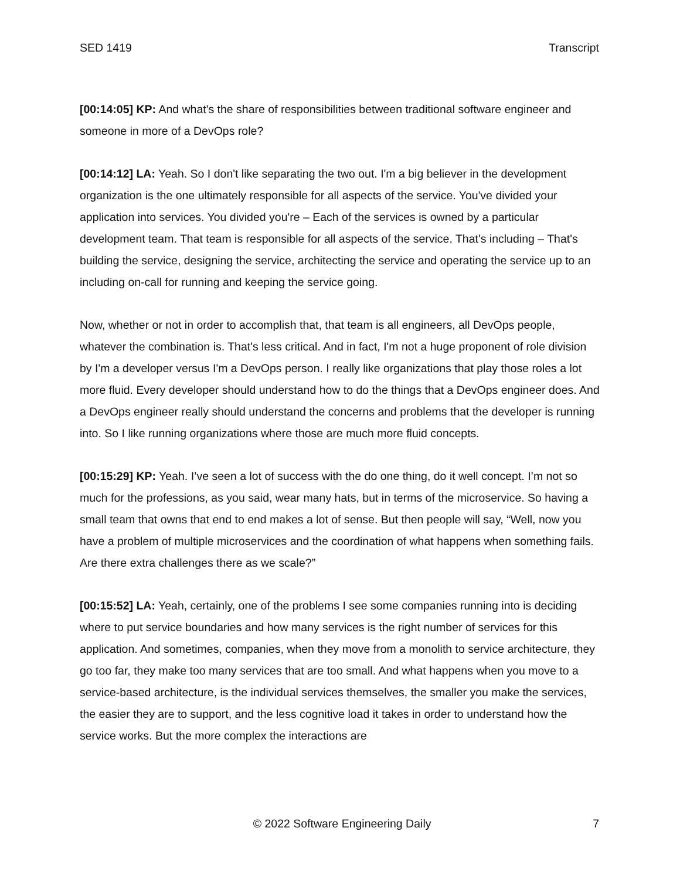SED 1419 Transcript
[00:14:05] KP: And what's the share of responsibilities between traditional software engineer and someone in more of a DevOps role?
[00:14:12] LA: Yeah. So I don't like separating the two out. I'm a big believer in the development organization is the one ultimately responsible for all aspects of the service. You've divided your application into services. You divided you're – Each of the services is owned by a particular development team. That team is responsible for all aspects of the service. That's including – That's building the service, designing the service, architecting the service and operating the service up to an including on-call for running and keeping the service going.
Now, whether or not in order to accomplish that, that team is all engineers, all DevOps people, whatever the combination is. That's less critical. And in fact, I'm not a huge proponent of role division by I'm a developer versus I'm a DevOps person. I really like organizations that play those roles a lot more fluid. Every developer should understand how to do the things that a DevOps engineer does. And a DevOps engineer really should understand the concerns and problems that the developer is running into. So I like running organizations where those are much more fluid concepts.
[00:15:29] KP: Yeah. I’ve seen a lot of success with the do one thing, do it well concept. I’m not so much for the professions, as you said, wear many hats, but in terms of the microservice. So having a small team that owns that end to end makes a lot of sense. But then people will say, “Well, now you have a problem of multiple microservices and the coordination of what happens when something fails. Are there extra challenges there as we scale?”
[00:15:52] LA: Yeah, certainly, one of the problems I see some companies running into is deciding where to put service boundaries and how many services is the right number of services for this application. And sometimes, companies, when they move from a monolith to service architecture, they go too far, they make too many services that are too small. And what happens when you move to a service-based architecture, is the individual services themselves, the smaller you make the services, the easier they are to support, and the less cognitive load it takes in order to understand how the service works. But the more complex the interactions are
© 2022 Software Engineering Daily 7